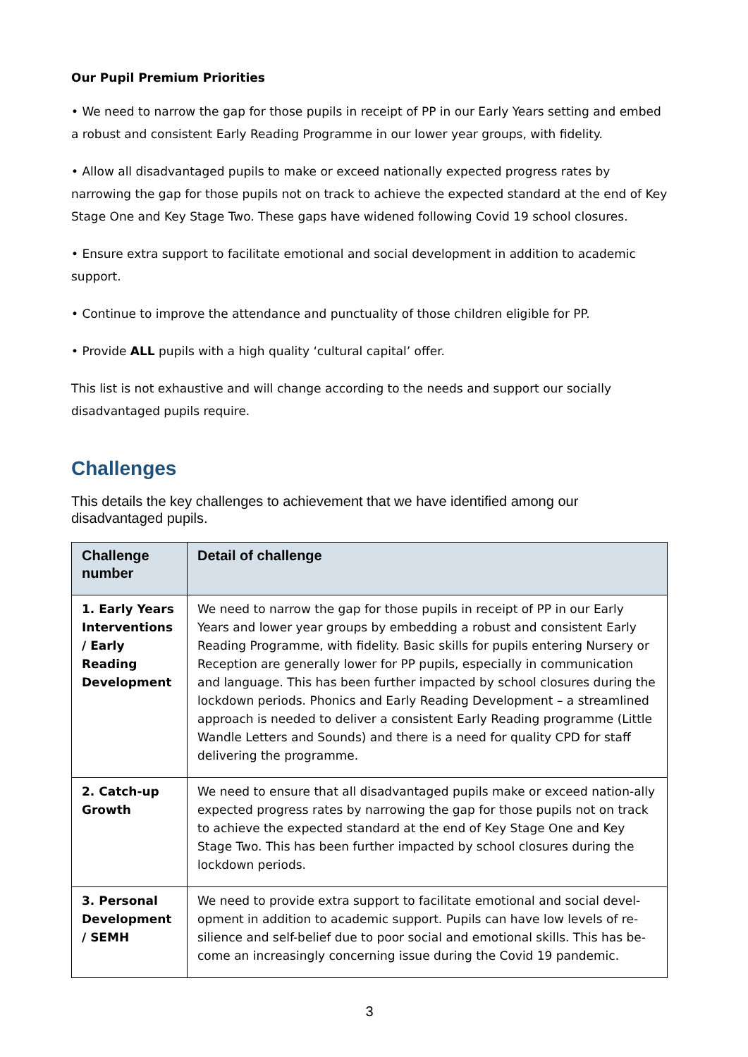Our Pupil Premium Priorities
• We need to narrow the gap for those pupils in receipt of PP in our Early Years setting and embed a robust and consistent Early Reading Programme in our lower year groups, with fidelity.
• Allow all disadvantaged pupils to make or exceed nationally expected progress rates by narrowing the gap for those pupils not on track to achieve the expected standard at the end of Key Stage One and Key Stage Two. These gaps have widened following Covid 19 school closures.
• Ensure extra support to facilitate emotional and social development in addition to academic support.
• Continue to improve the attendance and punctuality of those children eligible for PP.
• Provide ALL pupils with a high quality ‘cultural capital’ offer.
This list is not exhaustive and will change according to the needs and support our socially disadvantaged pupils require.
Challenges
This details the key challenges to achievement that we have identified among our disadvantaged pupils.
| Challenge number | Detail of challenge |
| --- | --- |
| 1. Early Years Interventions / Early Reading Development | We need to narrow the gap for those pupils in receipt of PP in our Early Years and lower year groups by embedding a robust and consistent Early Reading Programme, with fidelity. Basic skills for pupils entering Nursery or Reception are generally lower for PP pupils, especially in communication and language. This has been further impacted by school closures during the lockdown periods. Phonics and Early Reading Development – a streamlined approach is needed to deliver a consistent Early Reading programme (Little Wandle Letters and Sounds) and there is a need for quality CPD for staff delivering the programme. |
| 2. Catch-up Growth | We need to ensure that all disadvantaged pupils make or exceed nation-ally expected progress rates by narrowing the gap for those pupils not on track to achieve the expected standard at the end of Key Stage One and Key Stage Two. This has been further impacted by school closures during the lockdown periods. |
| 3. Personal Development / SEMH | We need to provide extra support to facilitate emotional and social devel-opment in addition to academic support. Pupils can have low levels of re-silience and self-belief due to poor social and emotional skills. This has be-come an increasingly concerning issue during the Covid 19 pandemic. |
3